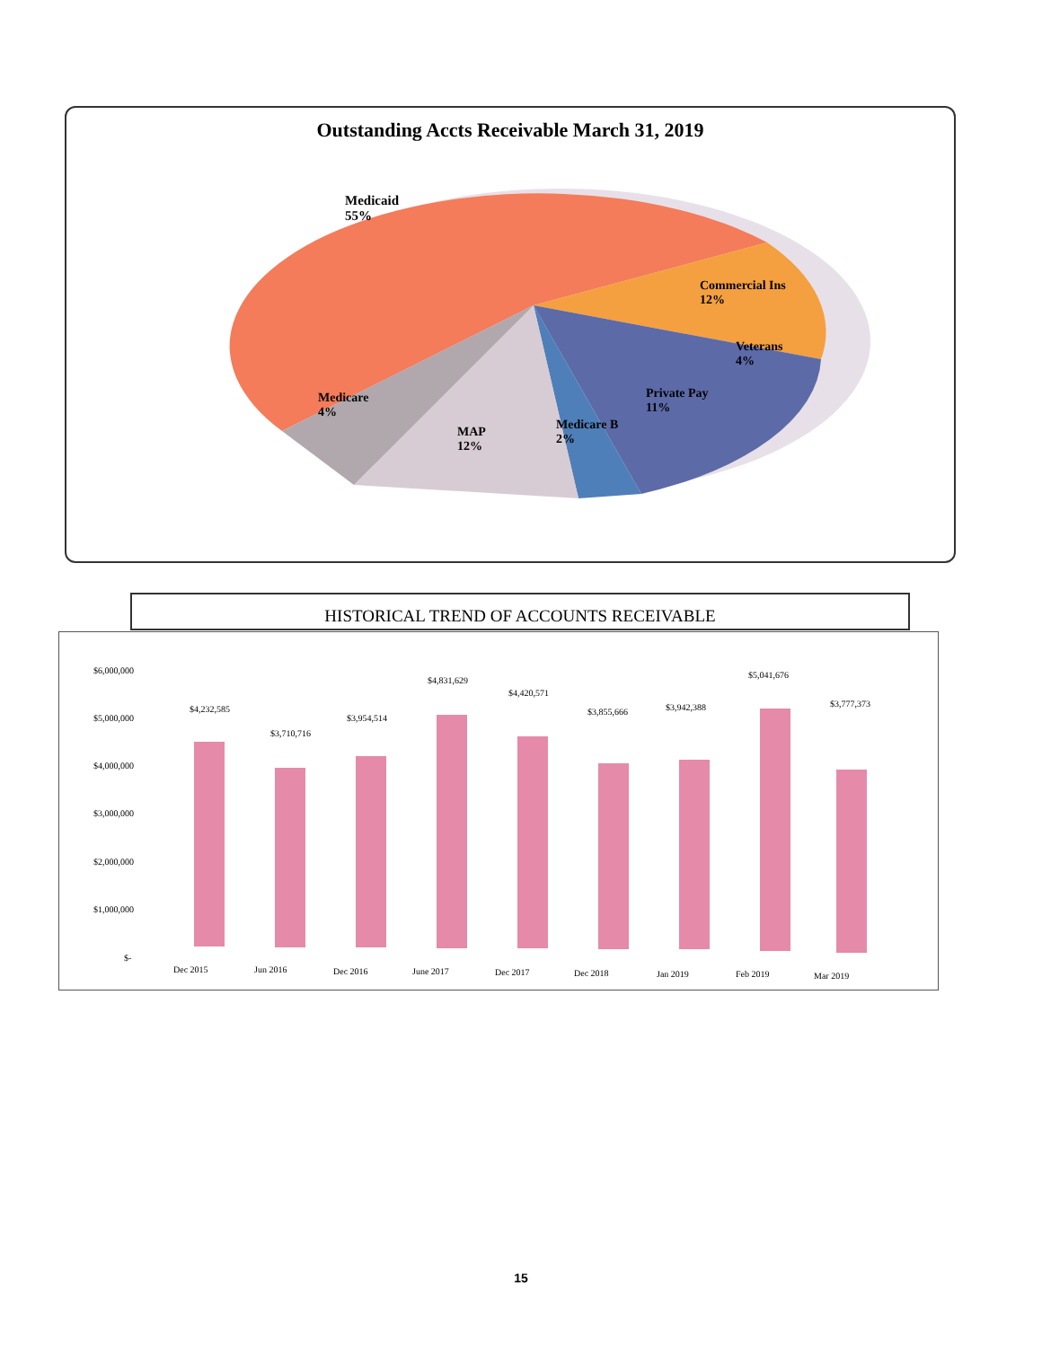Outstanding Accts Receivable March 31, 2019
Medicaid
55%
Commercial Ins
12%
Veterans
4%
Private Pay
11%
Medicare B
2%
MAP
12%
Medicare
4%
HISTORICAL TREND OF ACCOUNTS RECEIVABLE
$6,000,000
$5,000,000
$4,000,000
$3,000,000
$2,000,000
$1,000,000
$-
$4,232,585
$3,710,716
$3,954,514
$4,831,629
$4,420,571
$3,855,666 $3,942,388
$5,041,676
$3,777,373
Dec 2015 Jun 2016 Dec 2016 June 2017 Dec 2017 Dec 2018 Jan 2019 Feb 2019 Mar 2019
15